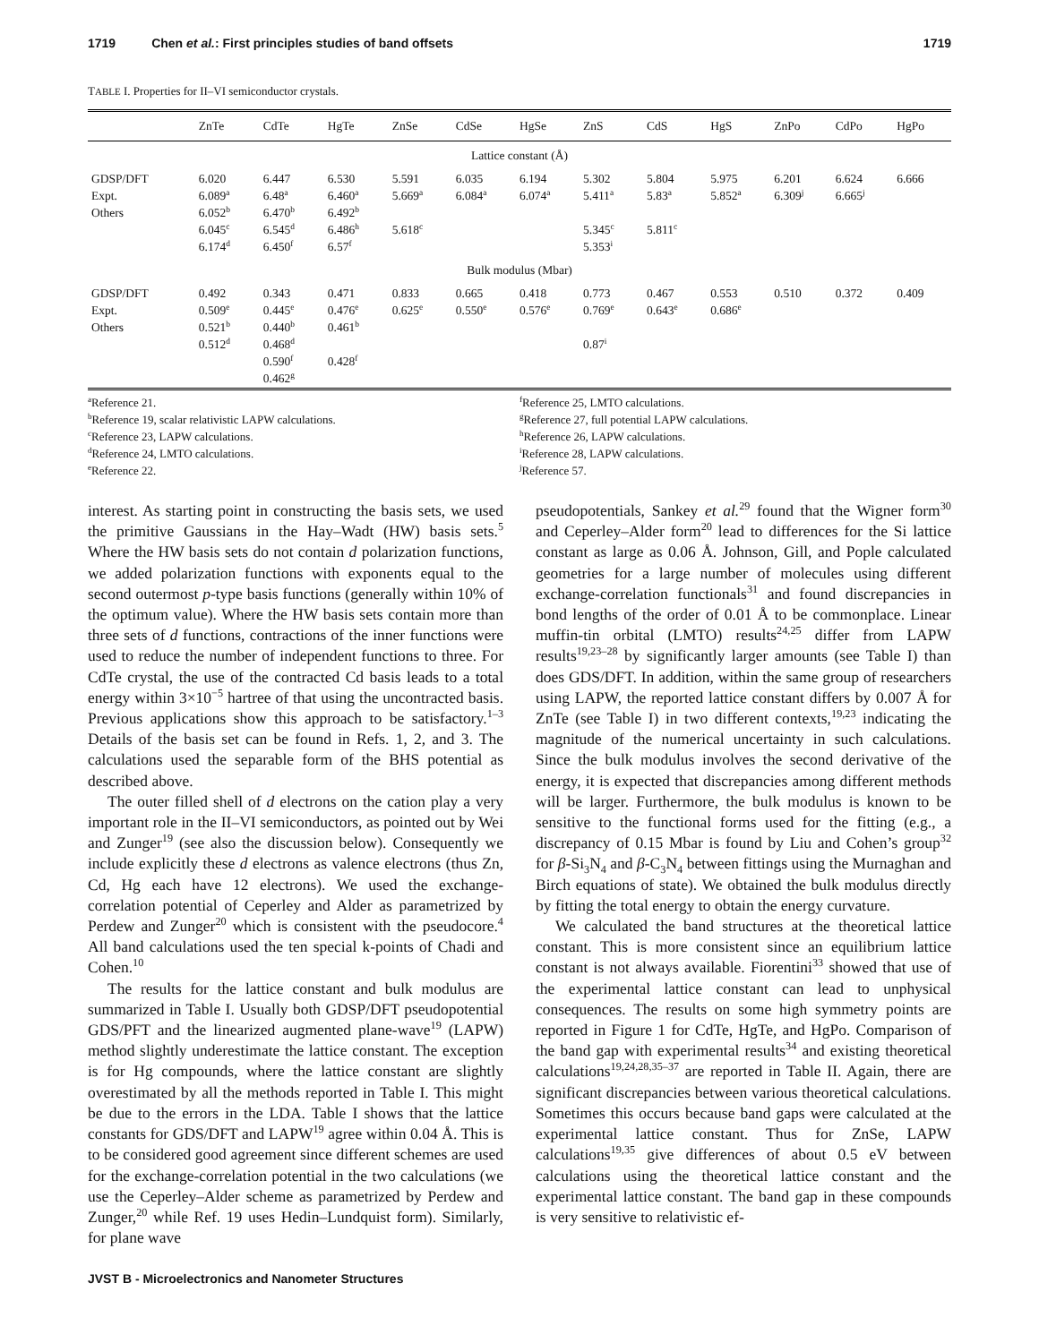1719 Chen et al.: First principles studies of band offsets 1719
TABLE I. Properties for II–VI semiconductor crystals.
| | ZnTe | CdTe | HgTe | ZnSe | CdSe | HgSe | ZnS | CdS | HgS | ZnPo | CdPo | HgPo |
| --- | --- | --- | --- | --- | --- | --- | --- | --- | --- | --- | --- | --- |
| Lattice constant (Å) | | | | | | | | | | | | |
| GDSP/DFT Expt. Others | 6.020 6.089<sup>a</sup> 6.052<sup>b</sup> 6.045<sup>c</sup> 6.174<sup>d</sup> | 6.447 6.48<sup>a</sup> 6.470<sup>b</sup> 6.545<sup>d</sup> 6.450<sup>f</sup> | 6.530 6.460<sup>a</sup> 6.492<sup>b</sup> 6.486<sup>h</sup> 6.57<sup>f</sup> | 5.591 5.669<sup>a</sup> 5.618<sup>c</sup> | 6.035 6.084<sup>a</sup> | 6.194 6.074<sup>a</sup> | 5.302 5.411<sup>a</sup> 5.345<sup>c</sup> 5.353<sup>i</sup> | 5.804 5.83<sup>a</sup> 5.811<sup>c</sup> | 5.975 5.852<sup>a</sup> | 6.201 6.309<sup>j</sup> | 6.624 6.665<sup>j</sup> | 6.666 |
| Bulk modulus (Mbar) | | | | | | | | | | | | |
| GDSP/DFT Expt. Others | 0.492 0.509<sup>e</sup> 0.521<sup>b</sup> 0.512<sup>d</sup> | 0.343 0.445<sup>e</sup> 0.440<sup>b</sup> 0.468<sup>d</sup> 0.590<sup>f</sup> 0.462<sup>g</sup> | 0.471 0.476<sup>e</sup> 0.461<sup>b</sup> 0.428<sup>f</sup> | 0.833 0.625<sup>e</sup> | 0.665 0.550<sup>e</sup> | 0.418 0.576<sup>e</sup> | 0.773 0.769<sup>e</sup> 0.87<sup>i</sup> | 0.467 0.643<sup>e</sup> | 0.553 0.686<sup>e</sup> | 0.510 | 0.372 | 0.409 |
<sup>a</sup> Reference 21.
<sup>b</sup> Reference 19, scalar relativistic LAPW calculations.
<sup>c</sup> Reference 23, LAPW calculations.
<sup>d</sup> Reference 24, LMTO calculations.
<sup>e</sup> Reference 22.
<sup>f</sup> Reference 25, LMTO calculations.
<sup>g</sup> Reference 27, full potential LAPW calculations.
<sup>h</sup> Reference 26, LAPW calculations.
<sup>i</sup> Reference 28, LAPW calculations.
<sup>j</sup> Reference 57.
interest. As starting point in constructing the basis sets, we used the primitive Gaussians in the Hay–Wadt (HW) basis sets.<sup>5</sup> Where the HW basis sets do not contain d polarization functions, we added polarization functions with exponents equal to the second outermost p-type basis functions (generally within 10% of the optimum value). Where the HW basis sets contain more than three sets of d functions, contractions of the inner functions were used to reduce the number of independent functions to three. For CdTe crystal, the use of the contracted Cd basis leads to a total energy within 3×10<sup>−5</sup> hartree of that using the uncontracted basis. Previous applications show this approach to be satisfactory.<sup>1–3</sup> Details of the basis set can be found in Refs. 1, 2, and 3. The calculations used the separable form of the BHS potential as described above.
The outer filled shell of d electrons on the cation play a very important role in the II–VI semiconductors, as pointed out by Wei and Zunger<sup>19</sup> (see also the discussion below). Consequently we include explicitly these d electrons as valence electrons (thus Zn, Cd, Hg each have 12 electrons). We used the exchange-correlation potential of Ceperley and Alder as parametrized by Perdew and Zunger<sup>20</sup> which is consistent with the pseudocore.<sup>4</sup> All band calculations used the ten special k-points of Chadi and Cohen.<sup>10</sup>
The results for the lattice constant and bulk modulus are summarized in Table I. Usually both GDSP/DFT pseudopotential GDS/PFT and the linearized augmented plane-wave<sup>19</sup> (LAPW) method slightly underestimate the lattice constant. The exception is for Hg compounds, where the lattice constant are slightly overestimated by all the methods reported in Table I. This might be due to the errors in the LDA. Table I shows that the lattice constants for GDS/DFT and LAPW<sup>19</sup> agree within 0.04 Å. This is to be considered good agreement since different schemes are used for the exchange-correlation potential in the two calculations (we use the Ceperley–Alder scheme as parametrized by Perdew and Zunger,<sup>20</sup> while Ref. 19 uses Hedin–Lundquist form). Similarly, for plane wave
pseudopotentials, Sankey et al.<sup>29</sup> found that the Wigner form<sup>30</sup> and Ceperley–Alder form<sup>20</sup> lead to differences for the Si lattice constant as large as 0.06 Å. Johnson, Gill, and Pople calculated geometries for a large number of molecules using different exchange-correlation functionals<sup>31</sup> and found discrepancies in bond lengths of the order of 0.01 Å to be commonplace. Linear muffin-tin orbital (LMTO) results<sup>24,25</sup> differ from LAPW results<sup>19,23–28</sup> by significantly larger amounts (see Table I) than does GDS/DFT. In addition, within the same group of researchers using LAPW, the reported lattice constant differs by 0.007 Å for ZnTe (see Table I) in two different contexts,<sup>19,23</sup> indicating the magnitude of the numerical uncertainty in such calculations. Since the bulk modulus involves the second derivative of the energy, it is expected that discrepancies among different methods will be larger. Furthermore, the bulk modulus is known to be sensitive to the functional forms used for the fitting (e.g., a discrepancy of 0.15 Mbar is found by Liu and Cohen’s group<sup>32</sup> for β-Si<sub>3</sub>N<sub>4</sub> and β-C<sub>3</sub>N<sub>4</sub> between fittings using the Murnaghan and Birch equations of state). We obtained the bulk modulus directly by fitting the total energy to obtain the energy curvature.
We calculated the band structures at the theoretical lattice constant. This is more consistent since an equilibrium lattice constant is not always available. Fiorentini<sup>33</sup> showed that use of the experimental lattice constant can lead to unphysical consequences. The results on some high symmetry points are reported in Figure 1 for CdTe, HgTe, and HgPo. Comparison of the band gap with experimental results<sup>34</sup> and existing theoretical calculations<sup>19,24,28,35–37</sup> are reported in Table II. Again, there are significant discrepancies between various theoretical calculations. Sometimes this occurs because band gaps were calculated at the experimental lattice constant. Thus for ZnSe, LAPW calculations<sup>19,35</sup> give differences of about 0.5 eV between calculations using the theoretical lattice constant and the experimental lattice constant. The band gap in these compounds is very sensitive to relativistic ef-
JVST B - Microelectronics and Nanometer Structures